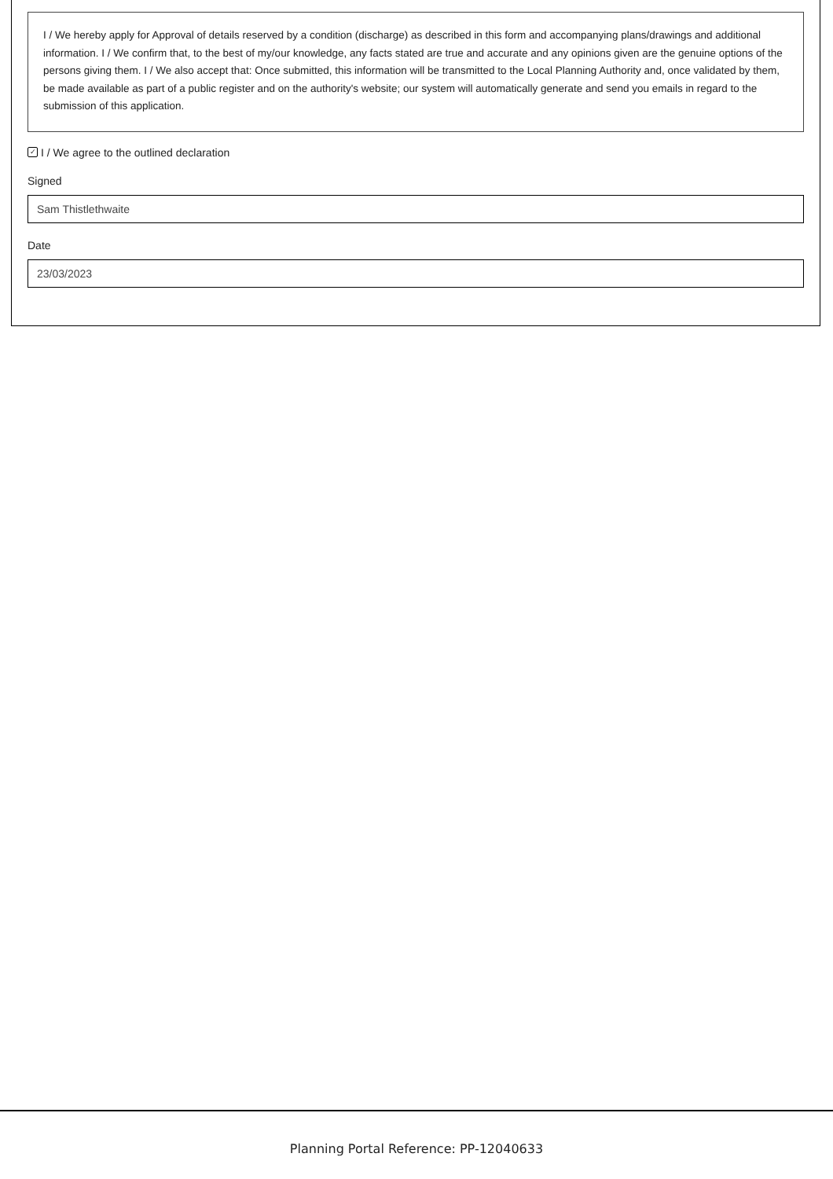I / We hereby apply for Approval of details reserved by a condition (discharge) as described in this form and accompanying plans/drawings and additional information. I / We confirm that, to the best of my/our knowledge, any facts stated are true and accurate and any opinions given are the genuine options of the persons giving them. I / We also accept that: Once submitted, this information will be transmitted to the Local Planning Authority and, once validated by them, be made available as part of a public register and on the authority's website; our system will automatically generate and send you emails in regard to the submission of this application.
✓ I / We agree to the outlined declaration
Signed
Sam Thistlethwaite
Date
23/03/2023
Planning Portal Reference: PP-12040633